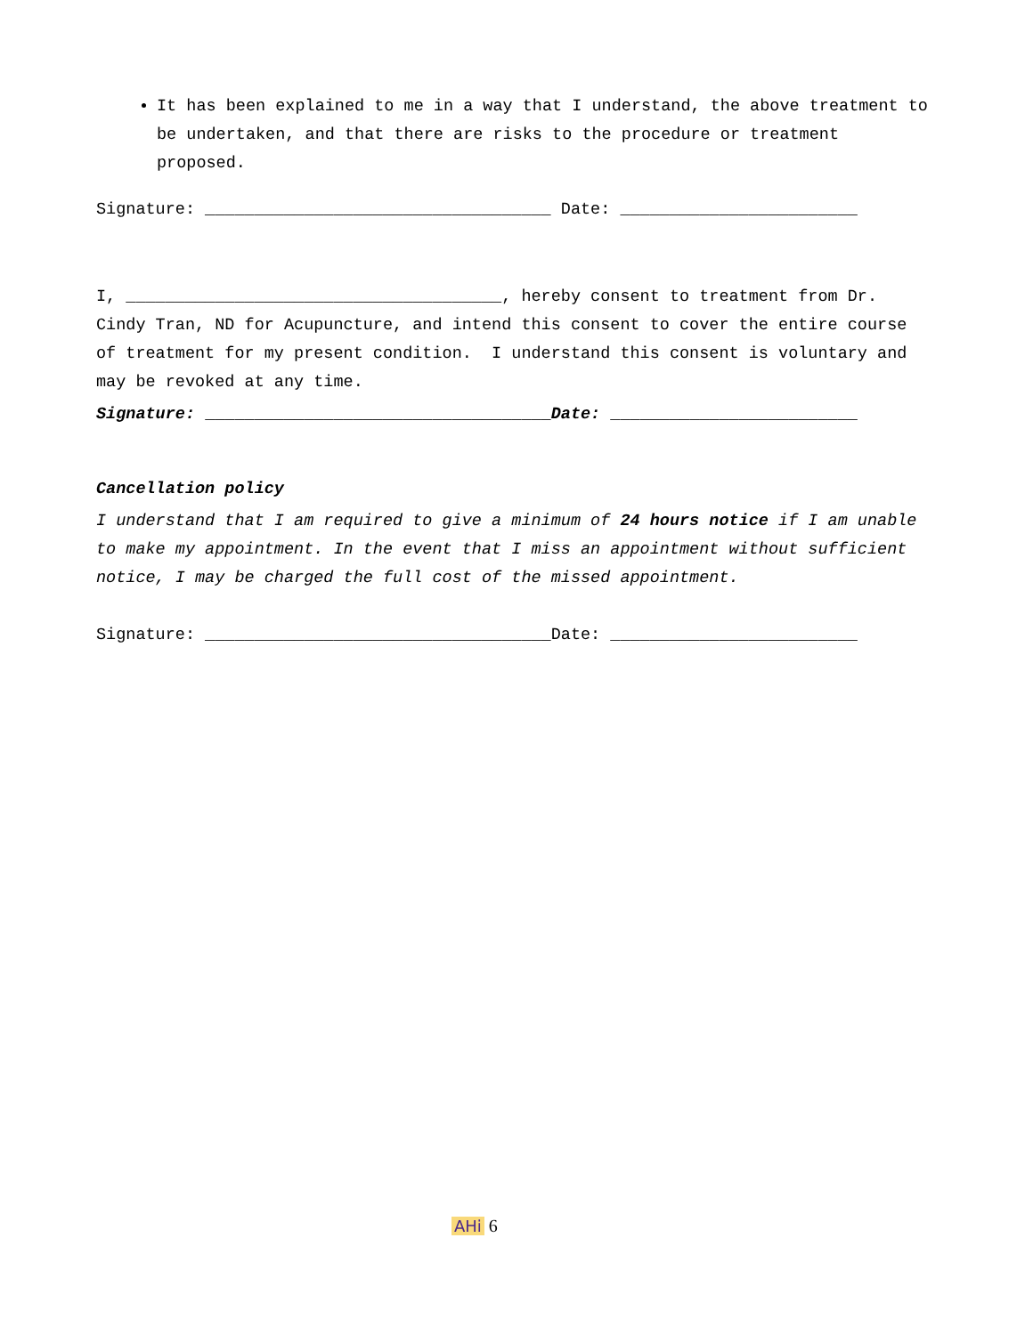It has been explained to me in a way that I understand, the above treatment to be undertaken, and that there are risks to the procedure or treatment proposed.
Signature: ___________________________________ Date: ________________________
I, ______________________________________, hereby consent to treatment from Dr. Cindy Tran, ND for Acupuncture, and intend this consent to cover the entire course of treatment for my present condition. I understand this consent is voluntary and may be revoked at any time.
Signature: ___________________________________Date: _________________________
Cancellation policy
I understand that I am required to give a minimum of 24 hours notice if I am unable to make my appointment. In the event that I miss an appointment without sufficient notice, I may be charged the full cost of the missed appointment.
Signature: ___________________________________Date: _________________________
AHi 6